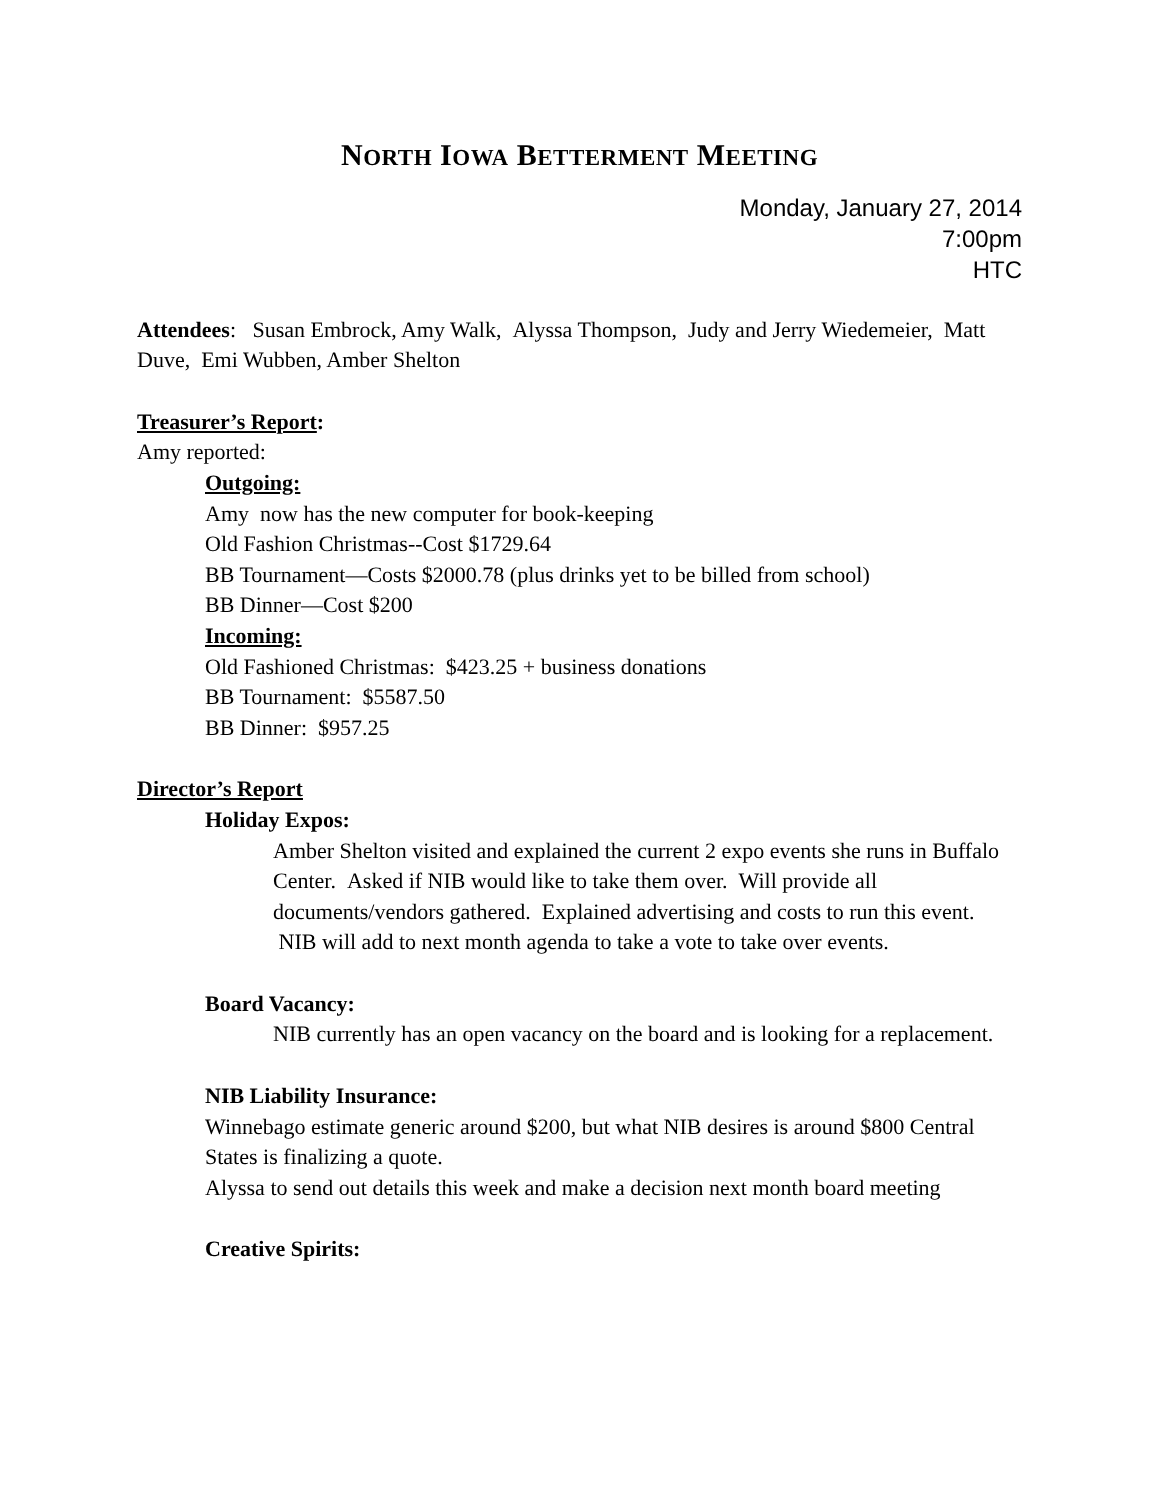NORTH IOWA BETTERMENT MEETING
Monday, January 27, 2014
7:00pm
HTC
Attendees: Susan Embrock, Amy Walk, Alyssa Thompson, Judy and Jerry Wiedemeier, Matt Duve, Emi Wubben, Amber Shelton
Treasurer’s Report:
Amy reported:
Outgoing:
Amy now has the new computer for book-keeping
Old Fashion Christmas--Cost $1729.64
BB Tournament—Costs $2000.78 (plus drinks yet to be billed from school)
BB Dinner—Cost $200
Incoming:
Old Fashioned Christmas: $423.25 + business donations
BB Tournament: $5587.50
BB Dinner: $957.25
Director’s Report
Holiday Expos:
Amber Shelton visited and explained the current 2 expo events she runs in Buffalo Center. Asked if NIB would like to take them over. Will provide all documents/vendors gathered. Explained advertising and costs to run this event. NIB will add to next month agenda to take a vote to take over events.
Board Vacancy:
NIB currently has an open vacancy on the board and is looking for a replacement.
NIB Liability Insurance:
Winnebago estimate generic around $200, but what NIB desires is around $800 Central States is finalizing a quote.
Alyssa to send out details this week and make a decision next month board meeting
Creative Spirits: